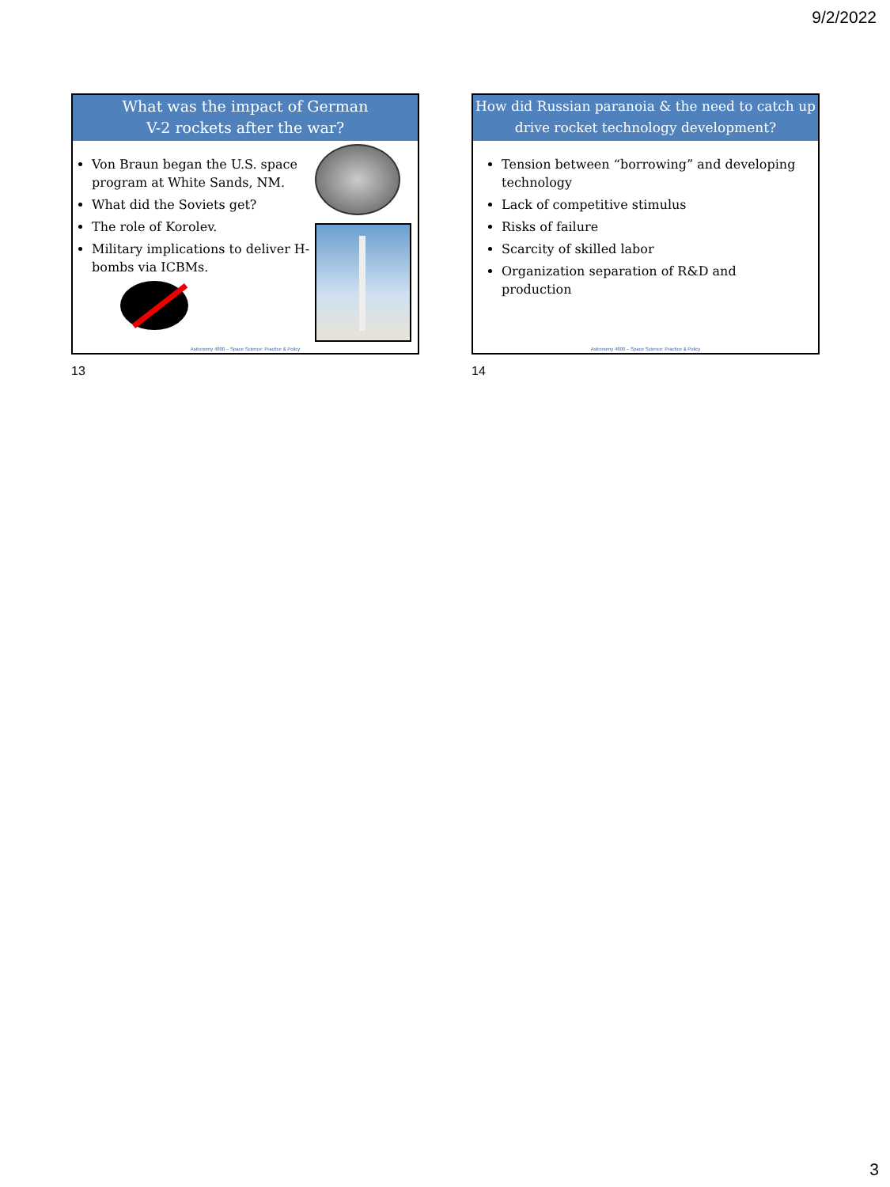9/2/2022
What was the impact of German
V-2 rockets after the war?
Von Braun began the U.S. space program at White Sands, NM.
What did the Soviets get?
The role of Korolev.
Military implications to deliver H-bombs via ICBMs.
Astronomy 4800 – Space Science: Practice & Policy
13
How did Russian paranoia & the need to catch up drive rocket technology development?
Tension between “borrowing” and developing technology
Lack of competitive stimulus
Risks of failure
Scarcity of skilled labor
Organization separation of R&D and production
Astronomy 4800 – Space Science: Practice & Policy
14
3